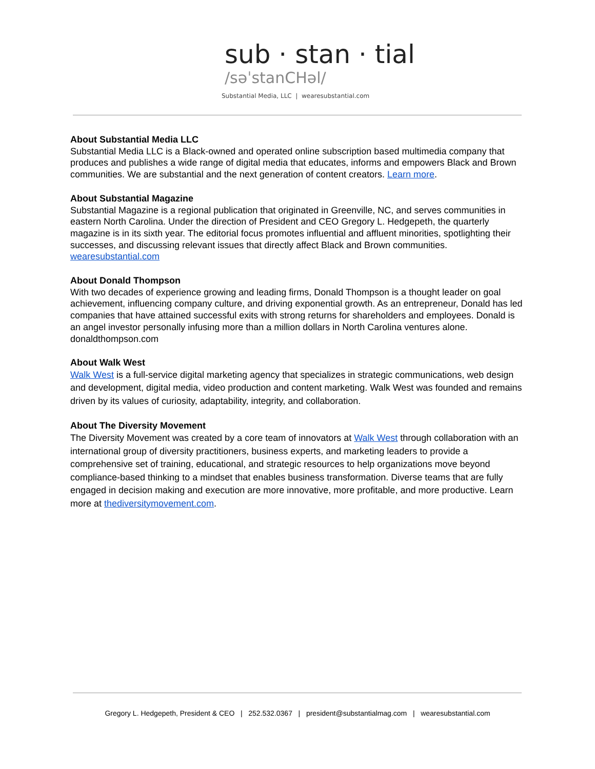sub · stan · tial
/səˈstanCHəl/
Substantial Media, LLC | wearesubstantial.com
About Substantial Media LLC
Substantial Media LLC is a Black-owned and operated online subscription based multimedia company that produces and publishes a wide range of digital media that educates, informs and empowers Black and Brown communities. We are substantial and the next generation of content creators. Learn more.
About Substantial Magazine
Substantial Magazine is a regional publication that originated in Greenville, NC, and serves communities in eastern North Carolina. Under the direction of President and CEO Gregory L. Hedgepeth, the quarterly magazine is in its sixth year. The editorial focus promotes influential and affluent minorities, spotlighting their successes, and discussing relevant issues that directly affect Black and Brown communities. wearesubstantial.com
About Donald Thompson
With two decades of experience growing and leading firms, Donald Thompson is a thought leader on goal achievement, influencing company culture, and driving exponential growth. As an entrepreneur, Donald has led companies that have attained successful exits with strong returns for shareholders and employees. Donald is an angel investor personally infusing more than a million dollars in North Carolina ventures alone. donaldthompson.com
About Walk West
Walk West is a full-service digital marketing agency that specializes in strategic communications, web design and development, digital media, video production and content marketing. Walk West was founded and remains driven by its values of curiosity, adaptability, integrity, and collaboration.
About The Diversity Movement
The Diversity Movement was created by a core team of innovators at Walk West through collaboration with an international group of diversity practitioners, business experts, and marketing leaders to provide a comprehensive set of training, educational, and strategic resources to help organizations move beyond compliance-based thinking to a mindset that enables business transformation. Diverse teams that are fully engaged in decision making and execution are more innovative, more profitable, and more productive. Learn more at thediversitymovement.com.
Gregory L. Hedgepeth, President & CEO | 252.532.0367 | president@substantialmag.com | wearesubstantial.com